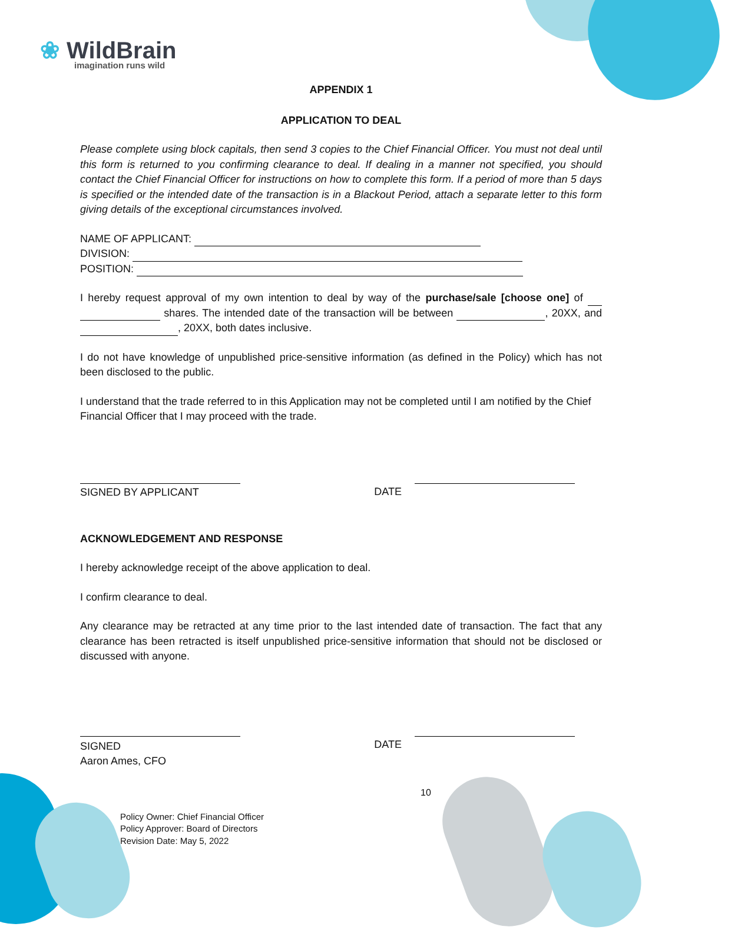❀ WildBrain
imagination runs wild
APPENDIX 1
APPLICATION TO DEAL
Please complete using block capitals, then send 3 copies to the Chief Financial Officer. You must not deal until this form is returned to you confirming clearance to deal. If dealing in a manner not specified, you should contact the Chief Financial Officer for instructions on how to complete this form. If a period of more than 5 days is specified or the intended date of the transaction is in a Blackout Period, attach a separate letter to this form giving details of the exceptional circumstances involved.
NAME OF APPLICANT:
DIVISION:
POSITION:
I hereby request approval of my own intention to deal by way of the purchase/sale [choose one] of shares. The intended date of the transaction will be between , 20XX, and , 20XX, both dates inclusive.
I do not have knowledge of unpublished price-sensitive information (as defined in the Policy) which has not been disclosed to the public.
I understand that the trade referred to in this Application may not be completed until I am notified by the Chief Financial Officer that I may proceed with the trade.
SIGNED BY APPLICANT DATE
ACKNOWLEDGEMENT AND RESPONSE
I hereby acknowledge receipt of the above application to deal.
I confirm clearance to deal.
Any clearance may be retracted at any time prior to the last intended date of transaction. The fact that any clearance has been retracted is itself unpublished price-sensitive information that should not be disclosed or discussed with anyone.
SIGNED
Aaron Ames, CFO
DATE
10
Policy Owner: Chief Financial Officer
Policy Approver: Board of Directors
Revision Date: May 5, 2022